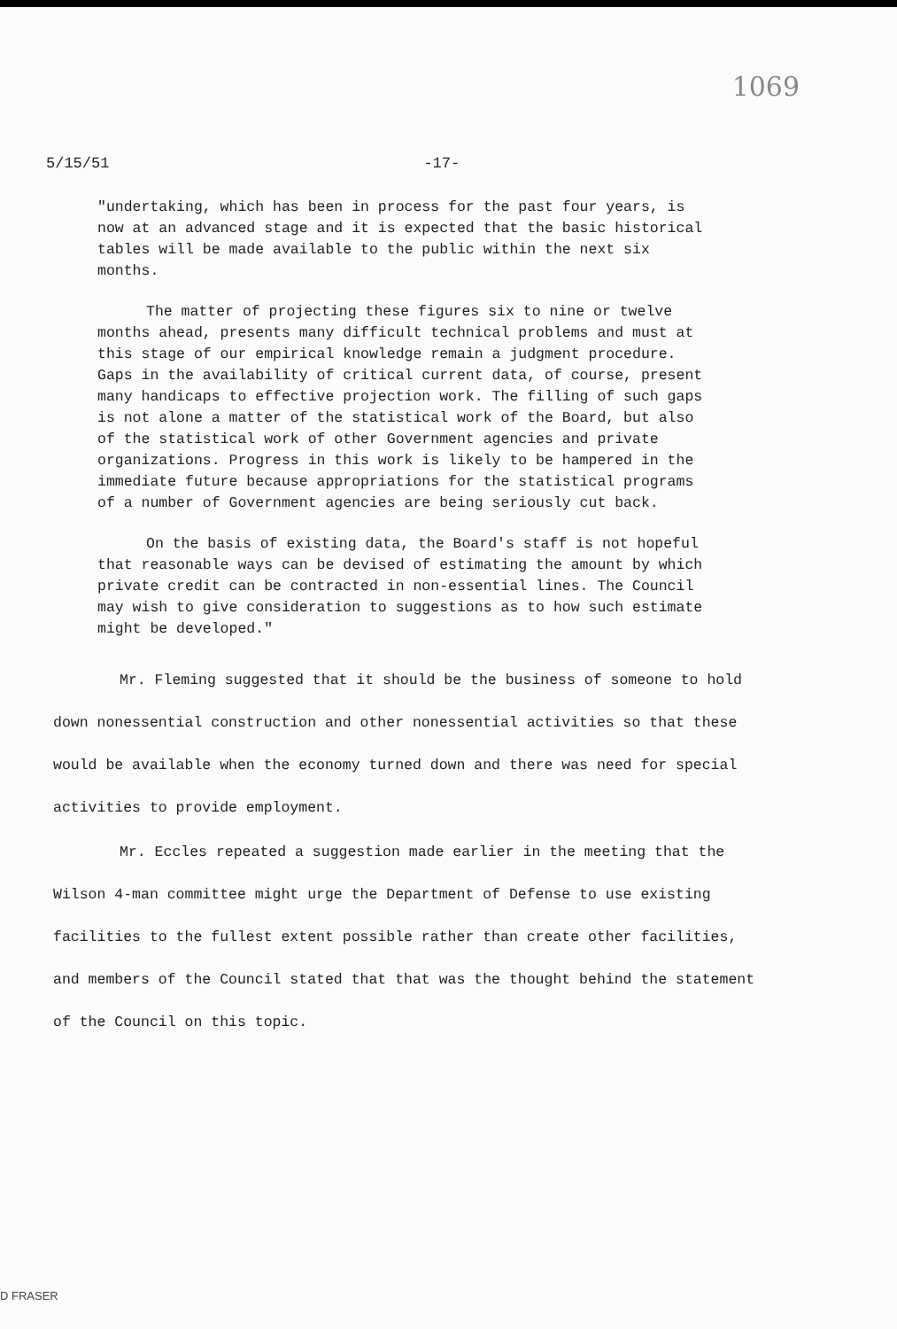1069
5/15/51 -17-
"undertaking, which has been in process for the past four years, is now at an advanced stage and it is expected that the basic historical tables will be made available to the public within the next six months.
The matter of projecting these figures six to nine or twelve months ahead, presents many difficult technical problems and must at this stage of our empirical knowledge remain a judgment procedure. Gaps in the availability of critical current data, of course, present many handicaps to effective projection work. The filling of such gaps is not alone a matter of the statistical work of the Board, but also of the statistical work of other Government agencies and private organizations. Progress in this work is likely to be hampered in the immediate future because appropriations for the statistical programs of a number of Government agencies are being seriously cut back.
On the basis of existing data, the Board's staff is not hopeful that reasonable ways can be devised of estimating the amount by which private credit can be contracted in non-essential lines. The Council may wish to give consideration to suggestions as to how such estimate might be developed."
Mr. Fleming suggested that it should be the business of someone to hold down nonessential construction and other nonessential activities so that these would be available when the economy turned down and there was need for special activities to provide employment.
Mr. Eccles repeated a suggestion made earlier in the meeting that the Wilson 4-man committee might urge the Department of Defense to use existing facilities to the fullest extent possible rather than create other facilities, and members of the Council stated that that was the thought behind the statement of the Council on this topic.
D FRASER